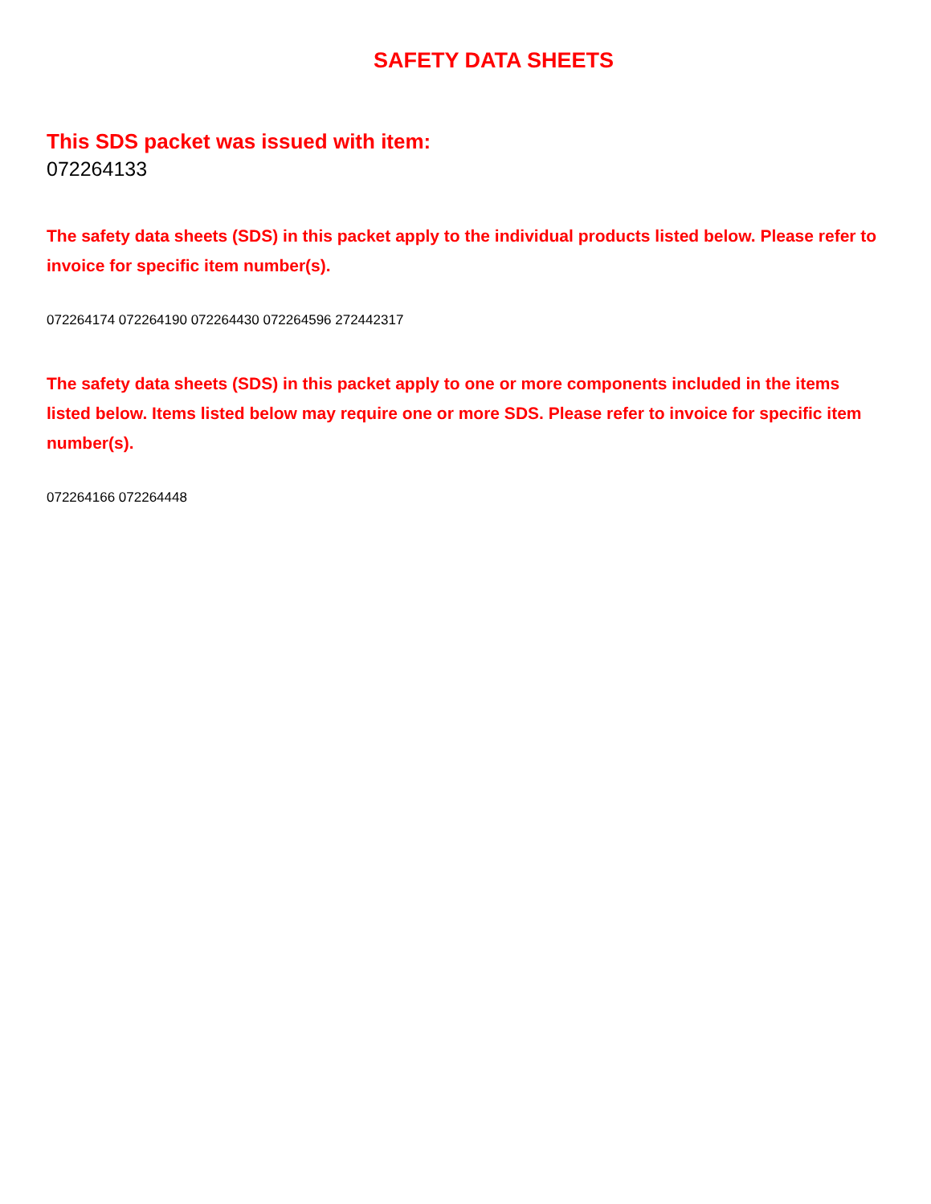SAFETY DATA SHEETS
This SDS packet was issued with item:
072264133
The safety data sheets (SDS) in this packet apply to the individual products listed below. Please refer to invoice for specific item number(s).
072264174 072264190 072264430 072264596 272442317
The safety data sheets (SDS) in this packet apply to one or more components included in the items listed below. Items listed below may require one or more SDS. Please refer to invoice for specific item number(s).
072264166 072264448